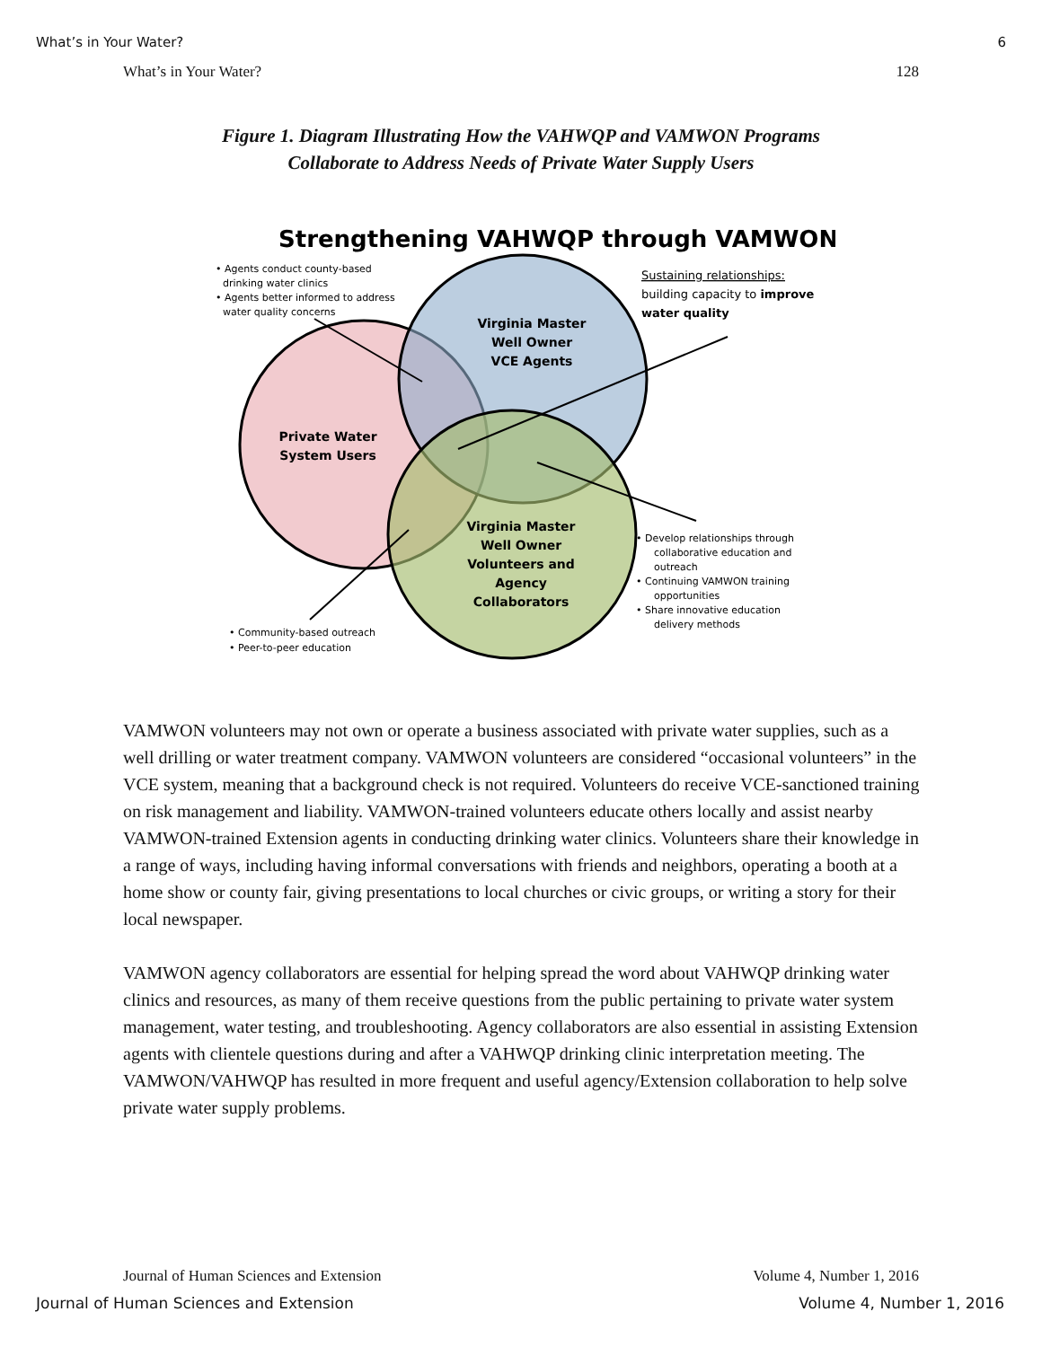What’s in Your Water? 6
What’s in Your Water? 128
Figure 1. Diagram Illustrating How the VAHWQP and VAMWON Programs
Collaborate to Address Needs of Private Water Supply Users
Strengthening VAHWQP through VAMWON
Virginia Master
Well Owner
VCE Agents
Private Water
System Users
Virginia Master
Well Owner
Volunteers and
Agency
Collaborators
• Agents conduct county-based
drinking water clinics
• Agents better informed to address
water quality concerns
Sustaining relationships:
building capacity to improve
water quality
• Develop relationships through
collaborative education and
outreach
• Continuing VAMWON training
opportunities
• Share innovative education
delivery methods
• Community-based outreach
• Peer-to-peer education
VAMWON volunteers may not own or operate a business associated with private water supplies, such as a well drilling or water treatment company. VAMWON volunteers are considered “occasional volunteers” in the VCE system, meaning that a background check is not required. Volunteers do receive VCE-sanctioned training on risk management and liability. VAMWON-trained volunteers educate others locally and assist nearby VAMWON-trained Extension agents in conducting drinking water clinics. Volunteers share their knowledge in a range of ways, including having informal conversations with friends and neighbors, operating a booth at a home show or county fair, giving presentations to local churches or civic groups, or writing a story for their local newspaper.
VAMWON agency collaborators are essential for helping spread the word about VAHWQP drinking water clinics and resources, as many of them receive questions from the public pertaining to private water system management, water testing, and troubleshooting. Agency collaborators are also essential in assisting Extension agents with clientele questions during and after a VAHWQP drinking clinic interpretation meeting. The VAMWON/VAHWQP has resulted in more frequent and useful agency/Extension collaboration to help solve private water supply problems.
Journal of Human Sciences and Extension Volume 4, Number 1, 2016
Journal of Human Sciences and Extension Volume 4, Number 1, 2016